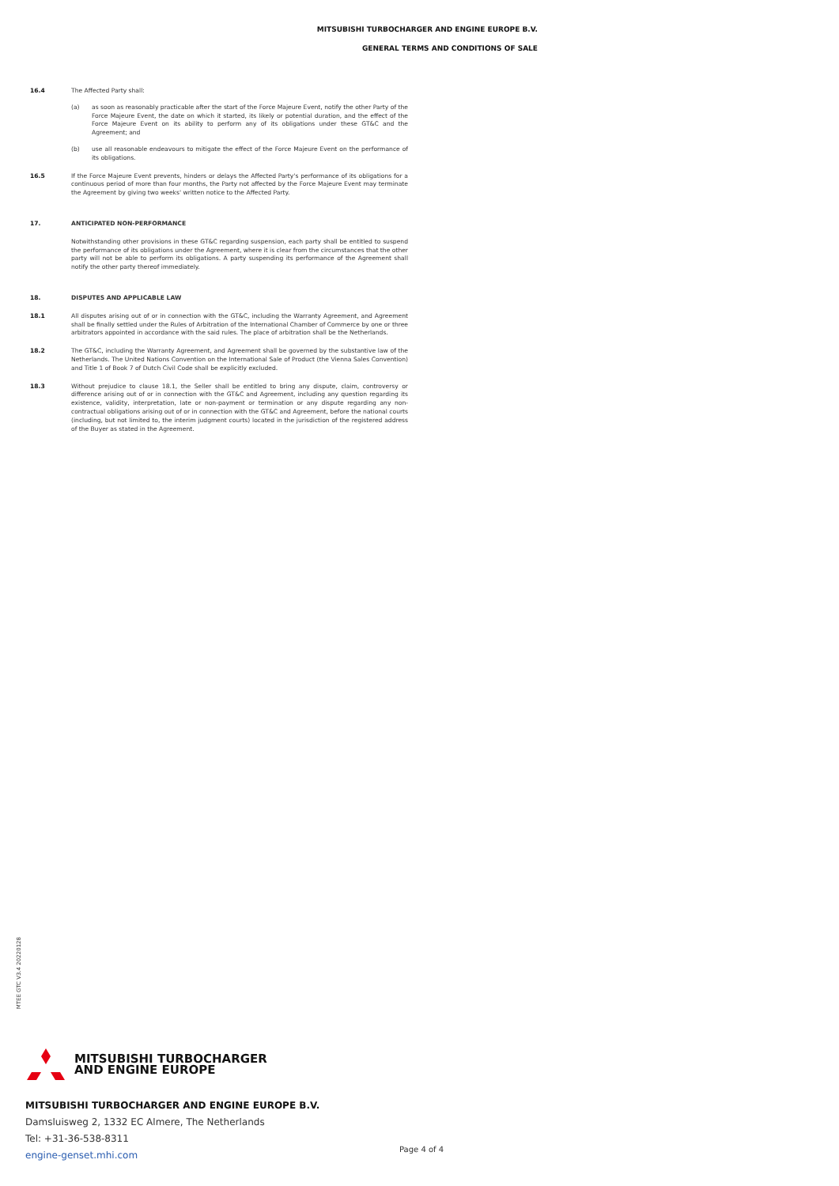MITSUBISHI TURBOCHARGER AND ENGINE EUROPE B.V.
GENERAL TERMS AND CONDITIONS OF SALE
16.4 The Affected Party shall:
(a) as soon as reasonably practicable after the start of the Force Majeure Event, notify the other Party of the Force Majeure Event, the date on which it started, its likely or potential duration, and the effect of the Force Majeure Event on its ability to perform any of its obligations under these GT&C and the Agreement; and
(b) use all reasonable endeavours to mitigate the effect of the Force Majeure Event on the performance of its obligations.
16.5 If the Force Majeure Event prevents, hinders or delays the Affected Party's performance of its obligations for a continuous period of more than four months, the Party not affected by the Force Majeure Event may terminate the Agreement by giving two weeks' written notice to the Affected Party.
17. ANTICIPATED NON-PERFORMANCE
Notwithstanding other provisions in these GT&C regarding suspension, each party shall be entitled to suspend the performance of its obligations under the Agreement, where it is clear from the circumstances that the other party will not be able to perform its obligations. A party suspending its performance of the Agreement shall notify the other party thereof immediately.
18. DISPUTES AND APPLICABLE LAW
18.1 All disputes arising out of or in connection with the GT&C, including the Warranty Agreement, and Agreement shall be finally settled under the Rules of Arbitration of the International Chamber of Commerce by one or three arbitrators appointed in accordance with the said rules. The place of arbitration shall be the Netherlands.
18.2 The GT&C, including the Warranty Agreement, and Agreement shall be governed by the substantive law of the Netherlands. The United Nations Convention on the International Sale of Product (the Vienna Sales Convention) and Title 1 of Book 7 of Dutch Civil Code shall be explicitly excluded.
18.3 Without prejudice to clause 18.1, the Seller shall be entitled to bring any dispute, claim, controversy or difference arising out of or in connection with the GT&C and Agreement, including any question regarding its existence, validity, interpretation, late or non-payment or termination or any dispute regarding any non-contractual obligations arising out of or in connection with the GT&C and Agreement, before the national courts (including, but not limited to, the interim judgment courts) located in the jurisdiction of the registered address of the Buyer as stated in the Agreement.
MTEE GTC V3.4 20220128
MITSUBISHI TURBOCHARGER
AND ENGINE EUROPE
MITSUBISHI TURBOCHARGER AND ENGINE EUROPE B.V.
Damsluisweg 2, 1332 EC Almere, The Netherlands
Tel: +31-36-538-8311
engine-genset.mhi.com
Page 4 of 4